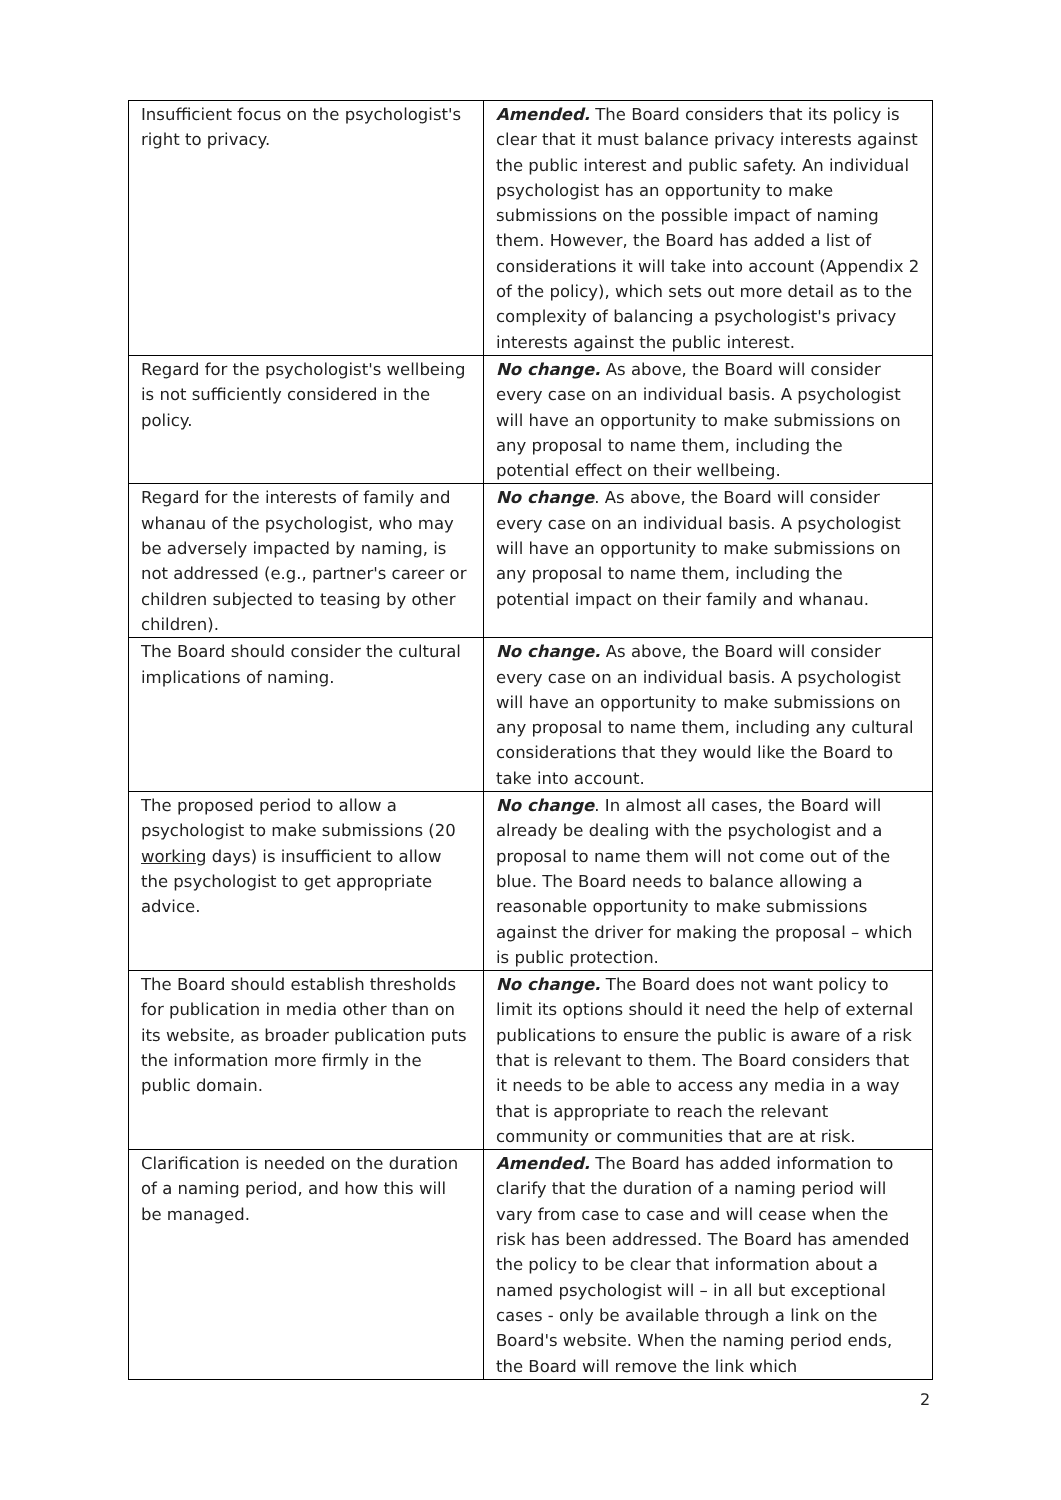| Insufficient focus on the psychologist's right to privacy. | Amended. The Board considers that its policy is clear that it must balance privacy interests against the public interest and public safety. An individual psychologist has an opportunity to make submissions on the possible impact of naming them. However, the Board has added a list of considerations it will take into account (Appendix 2 of the policy), which sets out more detail as to the complexity of balancing a psychologist's privacy interests against the public interest. |
| Regard for the psychologist's wellbeing is not sufficiently considered in the policy. | No change. As above, the Board will consider every case on an individual basis. A psychologist will have an opportunity to make submissions on any proposal to name them, including the potential effect on their wellbeing. |
| Regard for the interests of family and whanau of the psychologist, who may be adversely impacted by naming, is not addressed (e.g., partner's career or children subjected to teasing by other children). | No change . As above, the Board will consider every case on an individual basis. A psychologist will have an opportunity to make submissions on any proposal to name them, including the potential impact on their family and whanau. |
| The Board should consider the cultural implications of naming. | No change. As above, the Board will consider every case on an individual basis. A psychologist will have an opportunity to make submissions on any proposal to name them, including any cultural considerations that they would like the Board to take into account. |
| The proposed period to allow a psychologist to make submissions (20 working days) is insufficient to allow the psychologist to get appropriate advice. | No change . In almost all cases, the Board will already be dealing with the psychologist and a proposal to name them will not come out of the blue. The Board needs to balance allowing a reasonable opportunity to make submissions against the driver for making the proposal – which is public protection. |
| The Board should establish thresholds for publication in media other than on its website, as broader publication puts the information more firmly in the public domain. | No change. The Board does not want policy to limit its options should it need the help of external publications to ensure the public is aware of a risk that is relevant to them. The Board considers that it needs to be able to access any media in a way that is appropriate to reach the relevant community or communities that are at risk. |
| Clarification is needed on the duration of a naming period, and how this will be managed. | Amended. The Board has added information to clarify that the duration of a naming period will vary from case to case and will cease when the risk has been addressed. The Board has amended the policy to be clear that information about a named psychologist will – in all but exceptional cases - only be available through a link on the Board's website. When the naming period ends, the Board will remove the link which |
2